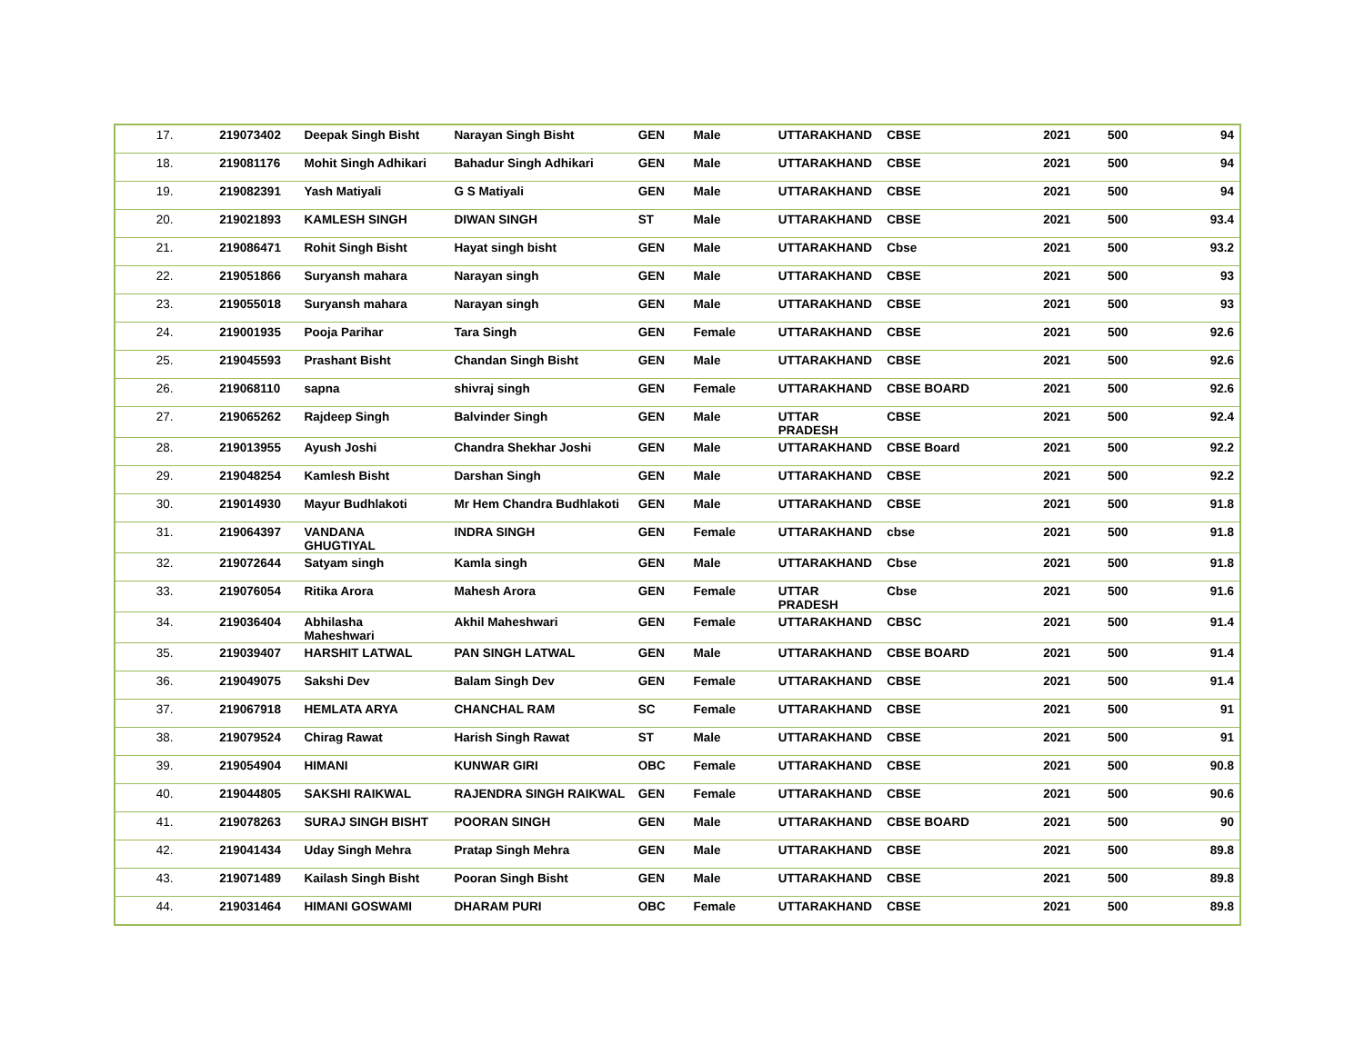| 17. | 219073402 | Deepak Singh Bisht | Narayan Singh Bisht | GEN | Male | UTTARAKHAND | CBSE | 2021 | 500 | 94 |
| 18. | 219081176 | Mohit Singh Adhikari | Bahadur Singh Adhikari | GEN | Male | UTTARAKHAND | CBSE | 2021 | 500 | 94 |
| 19. | 219082391 | Yash Matiyali | G S Matiyali | GEN | Male | UTTARAKHAND | CBSE | 2021 | 500 | 94 |
| 20. | 219021893 | KAMLESH SINGH | DIWAN SINGH | ST | Male | UTTARAKHAND | CBSE | 2021 | 500 | 93.4 |
| 21. | 219086471 | Rohit Singh Bisht | Hayat singh bisht | GEN | Male | UTTARAKHAND | Cbse | 2021 | 500 | 93.2 |
| 22. | 219051866 | Suryansh mahara | Narayan singh | GEN | Male | UTTARAKHAND | CBSE | 2021 | 500 | 93 |
| 23. | 219055018 | Suryansh mahara | Narayan singh | GEN | Male | UTTARAKHAND | CBSE | 2021 | 500 | 93 |
| 24. | 219001935 | Pooja Parihar | Tara Singh | GEN | Female | UTTARAKHAND | CBSE | 2021 | 500 | 92.6 |
| 25. | 219045593 | Prashant Bisht | Chandan Singh Bisht | GEN | Male | UTTARAKHAND | CBSE | 2021 | 500 | 92.6 |
| 26. | 219068110 | sapna | shivraj singh | GEN | Female | UTTARAKHAND | CBSE BOARD | 2021 | 500 | 92.6 |
| 27. | 219065262 | Rajdeep Singh | Balvinder Singh | GEN | Male | UTTAR PRADESH | CBSE | 2021 | 500 | 92.4 |
| 28. | 219013955 | Ayush Joshi | Chandra Shekhar Joshi | GEN | Male | UTTARAKHAND | CBSE Board | 2021 | 500 | 92.2 |
| 29. | 219048254 | Kamlesh Bisht | Darshan Singh | GEN | Male | UTTARAKHAND | CBSE | 2021 | 500 | 92.2 |
| 30. | 219014930 | Mayur Budhlakoti | Mr Hem Chandra Budhlakoti | GEN | Male | UTTARAKHAND | CBSE | 2021 | 500 | 91.8 |
| 31. | 219064397 | VANDANA GHUGTIYAL | INDRA SINGH | GEN | Female | UTTARAKHAND | cbse | 2021 | 500 | 91.8 |
| 32. | 219072644 | Satyam singh | Kamla singh | GEN | Male | UTTARAKHAND | Cbse | 2021 | 500 | 91.8 |
| 33. | 219076054 | Ritika Arora | Mahesh Arora | GEN | Female | UTTAR PRADESH | Cbse | 2021 | 500 | 91.6 |
| 34. | 219036404 | Abhilasha Maheshwari | Akhil Maheshwari | GEN | Female | UTTARAKHAND | CBSC | 2021 | 500 | 91.4 |
| 35. | 219039407 | HARSHIT LATWAL | PAN SINGH LATWAL | GEN | Male | UTTARAKHAND | CBSE BOARD | 2021 | 500 | 91.4 |
| 36. | 219049075 | Sakshi Dev | Balam Singh Dev | GEN | Female | UTTARAKHAND | CBSE | 2021 | 500 | 91.4 |
| 37. | 219067918 | HEMLATA ARYA | CHANCHAL RAM | SC | Female | UTTARAKHAND | CBSE | 2021 | 500 | 91 |
| 38. | 219079524 | Chirag Rawat | Harish Singh Rawat | ST | Male | UTTARAKHAND | CBSE | 2021 | 500 | 91 |
| 39. | 219054904 | HIMANI | KUNWAR GIRI | OBC | Female | UTTARAKHAND | CBSE | 2021 | 500 | 90.8 |
| 40. | 219044805 | SAKSHI RAIKWAL | RAJENDRA SINGH RAIKWAL | GEN | Female | UTTARAKHAND | CBSE | 2021 | 500 | 90.6 |
| 41. | 219078263 | SURAJ SINGH BISHT | POORAN SINGH | GEN | Male | UTTARAKHAND | CBSE BOARD | 2021 | 500 | 90 |
| 42. | 219041434 | Uday Singh Mehra | Pratap Singh Mehra | GEN | Male | UTTARAKHAND | CBSE | 2021 | 500 | 89.8 |
| 43. | 219071489 | Kailash Singh Bisht | Pooran Singh Bisht | GEN | Male | UTTARAKHAND | CBSE | 2021 | 500 | 89.8 |
| 44. | 219031464 | HIMANI GOSWAMI | DHARAM PURI | OBC | Female | UTTARAKHAND | CBSE | 2021 | 500 | 89.8 |